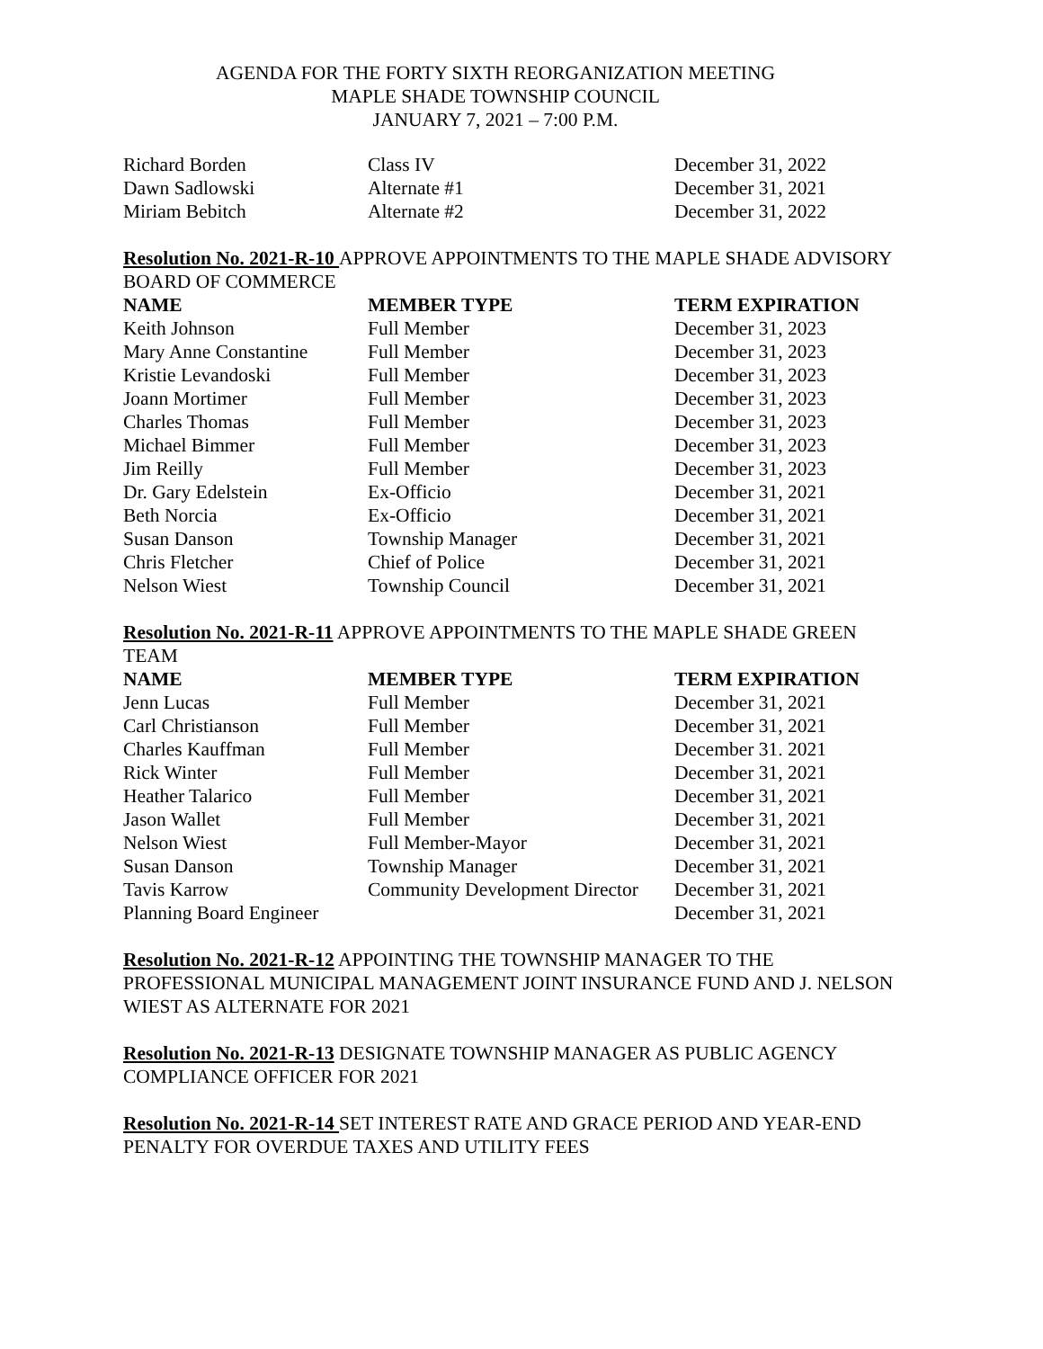AGENDA FOR THE FORTY SIXTH REORGANIZATION MEETING
MAPLE SHADE TOWNSHIP COUNCIL
JANUARY 7, 2021 – 7:00 P.M.
| Richard Borden | Class IV | December 31, 2022 |
| Dawn Sadlowski | Alternate #1 | December 31, 2021 |
| Miriam Bebitch | Alternate #2 | December 31, 2022 |
Resolution No. 2021-R-10 APPROVE APPOINTMENTS TO THE MAPLE SHADE ADVISORY BOARD OF COMMERCE
| NAME | MEMBER TYPE | TERM EXPIRATION |
| --- | --- | --- |
| Keith Johnson | Full Member | December 31, 2023 |
| Mary Anne Constantine | Full Member | December 31, 2023 |
| Kristie Levandoski | Full Member | December 31, 2023 |
| Joann Mortimer | Full Member | December 31, 2023 |
| Charles Thomas | Full Member | December 31, 2023 |
| Michael Bimmer | Full Member | December 31, 2023 |
| Jim Reilly | Full Member | December 31, 2023 |
| Dr. Gary Edelstein | Ex-Officio | December 31, 2021 |
| Beth Norcia | Ex-Officio | December 31, 2021 |
| Susan Danson | Township Manager | December 31, 2021 |
| Chris Fletcher | Chief of Police | December 31, 2021 |
| Nelson Wiest | Township Council | December 31, 2021 |
Resolution No. 2021-R-11 APPROVE APPOINTMENTS TO THE MAPLE SHADE GREEN TEAM
| NAME | MEMBER TYPE | TERM EXPIRATION |
| --- | --- | --- |
| Jenn Lucas | Full Member | December 31, 2021 |
| Carl Christianson | Full Member | December 31, 2021 |
| Charles Kauffman | Full Member | December 31. 2021 |
| Rick Winter | Full Member | December 31, 2021 |
| Heather Talarico | Full Member | December 31, 2021 |
| Jason Wallet | Full Member | December 31, 2021 |
| Nelson Wiest | Full Member-Mayor | December 31, 2021 |
| Susan Danson | Township Manager | December 31, 2021 |
| Tavis Karrow | Community Development Director | December 31, 2021 |
| Planning Board Engineer | | December 31, 2021 |
Resolution No. 2021-R-12 APPOINTING THE TOWNSHIP MANAGER TO THE PROFESSIONAL MUNICIPAL MANAGEMENT JOINT INSURANCE FUND AND J. NELSON WIEST AS ALTERNATE FOR 2021
Resolution No. 2021-R-13 DESIGNATE TOWNSHIP MANAGER AS PUBLIC AGENCY COMPLIANCE OFFICER FOR 2021
Resolution No. 2021-R-14 SET INTEREST RATE AND GRACE PERIOD AND YEAR-END PENALTY FOR OVERDUE TAXES AND UTILITY FEES